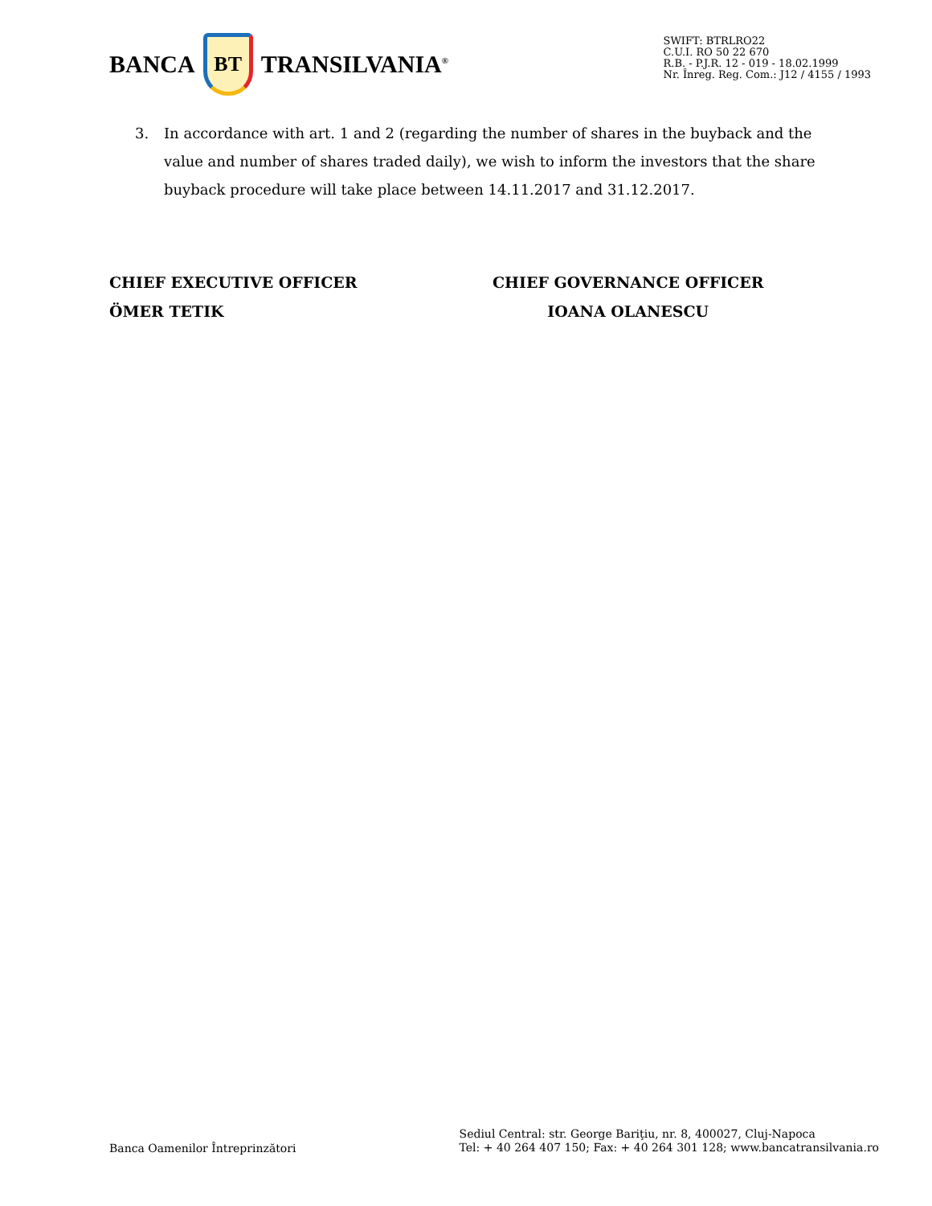BANCA
BT
TRANSILVANIA<sup>®</sup>
SWIFT: BTRLRO22
C.U.I. RO 50 22 670
R.B. - P.J.R. 12 - 019 - 18.02.1999
Nr. Înreg. Reg. Com.: J12 / 4155 / 1993
3. In accordance with art. 1 and 2 (regarding the number of shares in the buyback and the value and number of shares traded daily), we wish to inform the investors that the share buyback procedure will take place between 14.11.2017 and 31.12.2017.
CHIEF EXECUTIVE OFFICER
ÖMER TETIK
CHIEF GOVERNANCE OFFICER
IOANA OLANESCU
Banca Oamenilor Întreprinzători
Sediul Central: str. George Bariţiu, nr. 8, 400027, Cluj-Napoca
Tel: + 40 264 407 150; Fax: + 40 264 301 128; www.bancatransilvania.ro